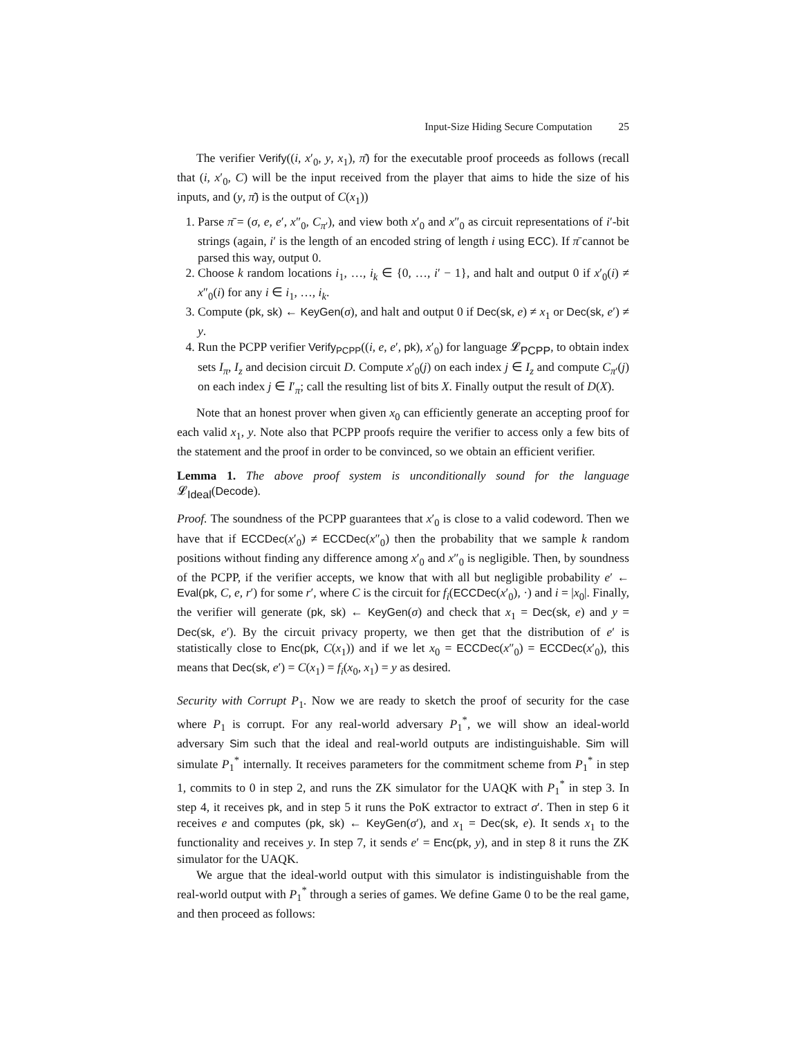Input-Size Hiding Secure Computation 25
The verifier Verify((i, x′<sub>0</sub>, y, x<sub>1</sub>), π̄) for the executable proof proceeds as follows (recall that (i, x′<sub>0</sub>, C) will be the input received from the player that aims to hide the size of his inputs, and (y, π̄) is the output of C(x<sub>1</sub>))
1. Parse π̄ = (σ, e, e′, x″<sub>0</sub>, C<sub>π′</sub>), and view both x′<sub>0</sub> and x″<sub>0</sub> as circuit representations of i′-bit strings (again, i′ is the length of an encoded string of length i using ECC). If π̄ cannot be parsed this way, output 0.
2. Choose k random locations i<sub>1</sub>, …, i<sub>k</sub> ∈ {0, …, i′ − 1}, and halt and output 0 if x′<sub>0</sub>(i) ≠ x″<sub>0</sub>(i) for any i ∈ i<sub>1</sub>, …, i<sub>k</sub>.
3. Compute (pk, sk) ← KeyGen(σ), and halt and output 0 if Dec(sk, e) ≠ x<sub>1</sub> or Dec(sk, e′) ≠ y.
4. Run the PCPP verifier Verify<sub>PCPP</sub>((i, e, e′, pk), x′<sub>0</sub>) for language 𝓛<sub>PCPP</sub>, to obtain index sets I<sub>π</sub>, I<sub>z</sub> and decision circuit D. Compute x′<sub>0</sub>(j) on each index j ∈ I<sub>z</sub> and compute C<sub>π′</sub>(j) on each index j ∈ I′<sub>π</sub>; call the resulting list of bits X. Finally output the result of D(X).
Note that an honest prover when given x<sub>0</sub> can efficiently generate an accepting proof for each valid x<sub>1</sub>, y. Note also that PCPP proofs require the verifier to access only a few bits of the statement and the proof in order to be convinced, so we obtain an efficient verifier.
Lemma 1. The above proof system is unconditionally sound for the language 𝓛<sub>Ideal</sub>(Decode).
Proof. The soundness of the PCPP guarantees that x′<sub>0</sub> is close to a valid codeword. Then we have that if ECCDec(x′<sub>0</sub>) ≠ ECCDec(x″<sub>0</sub>) then the probability that we sample k random positions without finding any difference among x′<sub>0</sub> and x″<sub>0</sub> is negligible. Then, by soundness of the PCPP, if the verifier accepts, we know that with all but negligible probability e′ ← Eval(pk, C, e, r′) for some r′, where C is the circuit for f<sub>i</sub>(ECCDec(x′<sub>0</sub>), ·) and i = |x<sub>0</sub>|. Finally, the verifier will generate (pk, sk) ← KeyGen(σ) and check that x<sub>1</sub> = Dec(sk, e) and y = Dec(sk, e′). By the circuit privacy property, we then get that the distribution of e′ is statistically close to Enc(pk, C(x<sub>1</sub>)) and if we let x<sub>0</sub> = ECCDec(x″<sub>0</sub>) = ECCDec(x′<sub>0</sub>), this means that Dec(sk, e′) = C(x<sub>1</sub>) = f<sub>i</sub>(x<sub>0</sub>, x<sub>1</sub>) = y as desired.
Security with Corrupt P<sub>1</sub>. Now we are ready to sketch the proof of security for the case where P<sub>1</sub> is corrupt. For any real-world adversary P<sub>1</sub><sup>*</sup>, we will show an ideal-world adversary Sim such that the ideal and real-world outputs are indistinguishable. Sim will simulate P<sub>1</sub><sup>*</sup> internally. It receives parameters for the commitment scheme from P<sub>1</sub><sup>*</sup> in step 1, commits to 0 in step 2, and runs the ZK simulator for the UAQK with P<sub>1</sub><sup>*</sup> in step 3. In step 4, it receives pk, and in step 5 it runs the PoK extractor to extract σ′. Then in step 6 it receives e and computes (pk, sk) ← KeyGen(σ′), and x<sub>1</sub> = Dec(sk, e). It sends x<sub>1</sub> to the functionality and receives y. In step 7, it sends e′ = Enc(pk, y), and in step 8 it runs the ZK simulator for the UAQK.
We argue that the ideal-world output with this simulator is indistinguishable from the real-world output with P<sub>1</sub><sup>*</sup> through a series of games. We define Game 0 to be the real game, and then proceed as follows: